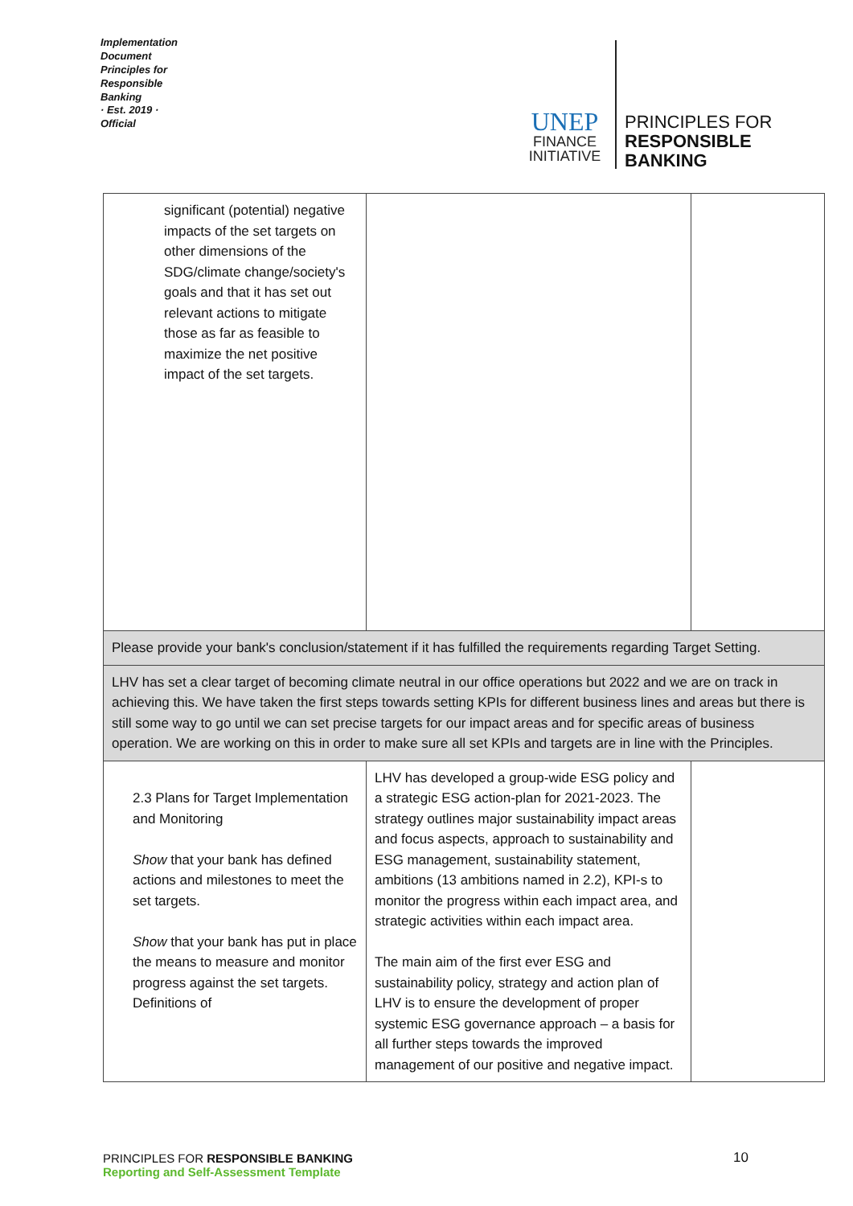Implementation Document
Principles for Responsible Banking
· Est. 2019 ·
Official
UNEP
FINANCE
INITIATIVE
PRINCIPLES FOR
RESPONSIBLE
BANKING
| significant (potential) negative impacts of the set targets on other dimensions of the SDG/climate change/society's goals and that it has set out relevant actions to mitigate those as far as feasible to maximize the net positive impact of the set targets. | | |
| Please provide your bank's conclusion/statement if it has fulfilled the requirements regarding Target Setting. | | |
| LHV has set a clear target of becoming climate neutral in our office operations but 2022 and we are on track in achieving this. We have taken the first steps towards setting KPIs for different business lines and areas but there is still some way to go until we can set precise targets for our impact areas and for specific areas of business operation. We are working on this in order to make sure all set KPIs and targets are in line with the Principles. | | |
| 2.3 Plans for Target Implementation and Monitoring Show that your bank has defined actions and milestones to meet the set targets. Show that your bank has put in place the means to measure and monitor progress against the set targets. Definitions of | LHV has developed a group-wide ESG policy and a strategic ESG action-plan for 2021-2023. The strategy outlines major sustainability impact areas and focus aspects, approach to sustainability and ESG management, sustainability statement, ambitions (13 ambitions named in 2.2), KPI-s to monitor the progress within each impact area, and strategic activities within each impact area. The main aim of the first ever ESG and sustainability policy, strategy and action plan of LHV is to ensure the development of proper systemic ESG governance approach – a basis for all further steps towards the improved management of our positive and negative impact. | |
PRINCIPLES FOR RESPONSIBLE BANKING
Reporting and Self-Assessment Template
10